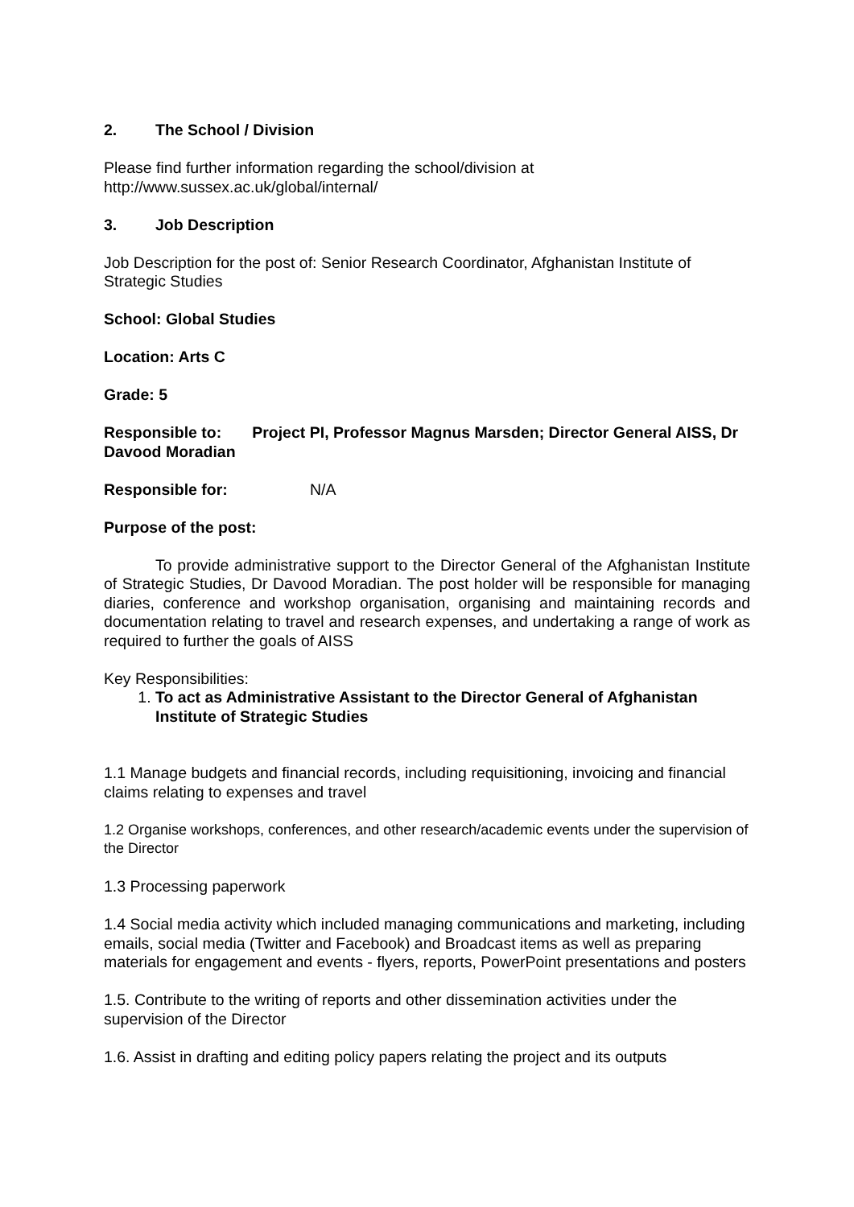2. The School / Division
Please find further information regarding the school/division at
http://www.sussex.ac.uk/global/internal/
3. Job Description
Job Description for the post of: Senior Research Coordinator, Afghanistan Institute of Strategic Studies
School: Global Studies
Location: Arts C
Grade: 5
Responsible to: Project PI, Professor Magnus Marsden; Director General AISS, Dr Davood Moradian
Responsible for: N/A
Purpose of the post:
To provide administrative support to the Director General of the Afghanistan Institute of Strategic Studies, Dr Davood Moradian. The post holder will be responsible for managing diaries, conference and workshop organisation, organising and maintaining records and documentation relating to travel and research expenses, and undertaking a range of work as required to further the goals of AISS
Key Responsibilities:
1. To act as Administrative Assistant to the Director General of Afghanistan Institute of Strategic Studies
1.1 Manage budgets and financial records, including requisitioning, invoicing and financial claims relating to expenses and travel
1.2 Organise workshops, conferences, and other research/academic events under the supervision of the Director
1.3 Processing paperwork
1.4 Social media activity which included managing communications and marketing, including emails, social media (Twitter and Facebook) and Broadcast items as well as preparing materials for engagement and events - flyers, reports, PowerPoint presentations and posters
1.5. Contribute to the writing of reports and other dissemination activities under the supervision of the Director
1.6. Assist in drafting and editing policy papers relating the project and its outputs